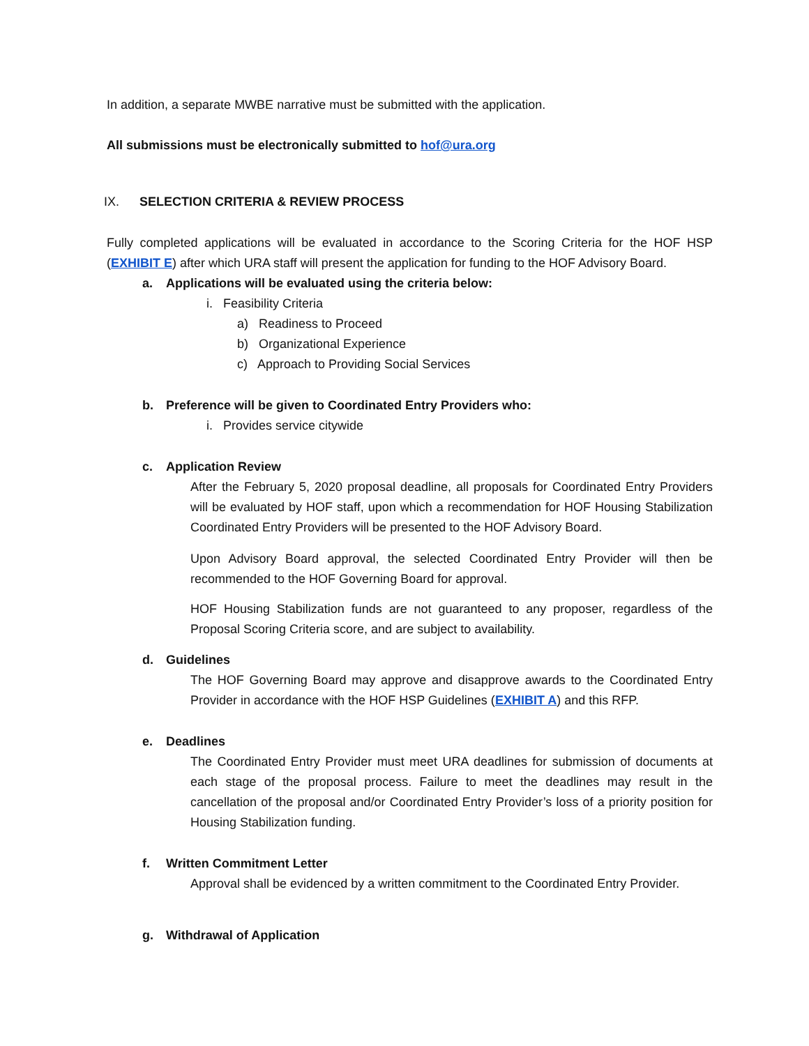In addition, a separate MWBE narrative must be submitted with the application.
All submissions must be electronically submitted to hof@ura.org
IX. SELECTION CRITERIA & REVIEW PROCESS
Fully completed applications will be evaluated in accordance to the Scoring Criteria for the HOF HSP (EXHIBIT E) after which URA staff will present the application for funding to the HOF Advisory Board.
a. Applications will be evaluated using the criteria below:
i. Feasibility Criteria
a) Readiness to Proceed
b) Organizational Experience
c) Approach to Providing Social Services
b. Preference will be given to Coordinated Entry Providers who:
i. Provides service citywide
c. Application Review
After the February 5, 2020 proposal deadline, all proposals for Coordinated Entry Providers will be evaluated by HOF staff, upon which a recommendation for HOF Housing Stabilization Coordinated Entry Providers will be presented to the HOF Advisory Board.
Upon Advisory Board approval, the selected Coordinated Entry Provider will then be recommended to the HOF Governing Board for approval.
HOF Housing Stabilization funds are not guaranteed to any proposer, regardless of the Proposal Scoring Criteria score, and are subject to availability.
d. Guidelines
The HOF Governing Board may approve and disapprove awards to the Coordinated Entry Provider in accordance with the HOF HSP Guidelines (EXHIBIT A) and this RFP.
e. Deadlines
The Coordinated Entry Provider must meet URA deadlines for submission of documents at each stage of the proposal process. Failure to meet the deadlines may result in the cancellation of the proposal and/or Coordinated Entry Provider’s loss of a priority position for Housing Stabilization funding.
f. Written Commitment Letter
Approval shall be evidenced by a written commitment to the Coordinated Entry Provider.
g. Withdrawal of Application